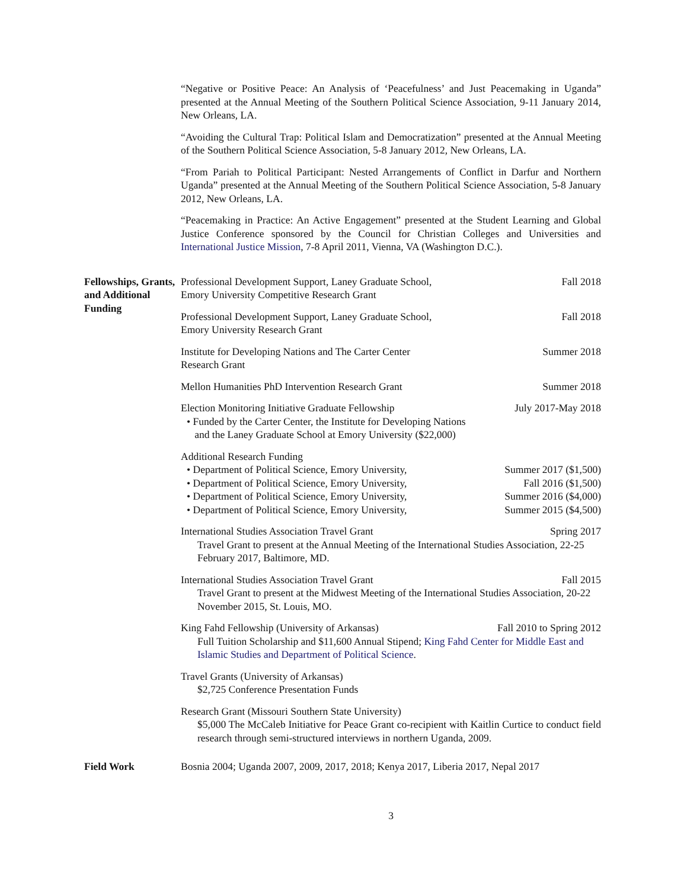“Negative or Positive Peace: An Analysis of ‘Peacefulness’ and Just Peacemaking in Uganda” presented at the Annual Meeting of the Southern Political Science Association, 9-11 January 2014, New Orleans, LA.
“Avoiding the Cultural Trap: Political Islam and Democratization” presented at the Annual Meeting of the Southern Political Science Association, 5-8 January 2012, New Orleans, LA.
“From Pariah to Political Participant: Nested Arrangements of Conflict in Darfur and Northern Uganda” presented at the Annual Meeting of the Southern Political Science Association, 5-8 January 2012, New Orleans, LA.
“Peacemaking in Practice: An Active Engagement” presented at the Student Learning and Global Justice Conference sponsored by the Council for Christian Colleges and Universities and International Justice Mission, 7-8 April 2011, Vienna, VA (Washington D.C.).
Fellowships, Grants, and Additional Funding
Professional Development Support, Laney Graduate School, Fall 2018
Emory University Competitive Research Grant
Professional Development Support, Laney Graduate School, Fall 2018
Emory University Research Grant
Institute for Developing Nations and The Carter Center Summer 2018
Research Grant
Mellon Humanities PhD Intervention Research Grant Summer 2018
Election Monitoring Initiative Graduate Fellowship July 2017-May 2018
• Funded by the Carter Center, the Institute for Developing Nations
and the Laney Graduate School at Emory University ($22,000)
Additional Research Funding
• Department of Political Science, Emory University, Summer 2017 ($1,500)
• Department of Political Science, Emory University, Fall 2016 ($1,500)
• Department of Political Science, Emory University, Summer 2016 ($4,000)
• Department of Political Science, Emory University, Summer 2015 ($4,500)
International Studies Association Travel Grant Spring 2017
Travel Grant to present at the Annual Meeting of the International Studies Association, 22-25 February 2017, Baltimore, MD.
International Studies Association Travel Grant Fall 2015
Travel Grant to present at the Midwest Meeting of the International Studies Association, 20-22 November 2015, St. Louis, MO.
King Fahd Fellowship (University of Arkansas) Fall 2010 to Spring 2012
Full Tuition Scholarship and $11,600 Annual Stipend; King Fahd Center for Middle East and Islamic Studies and Department of Political Science.
Travel Grants (University of Arkansas)
$2,725 Conference Presentation Funds
Research Grant (Missouri Southern State University)
$5,000 The McCaleb Initiative for Peace Grant co-recipient with Kaitlin Curtice to conduct field research through semi-structured interviews in northern Uganda, 2009.
Field Work Bosnia 2004; Uganda 2007, 2009, 2017, 2018; Kenya 2017, Liberia 2017, Nepal 2017
3